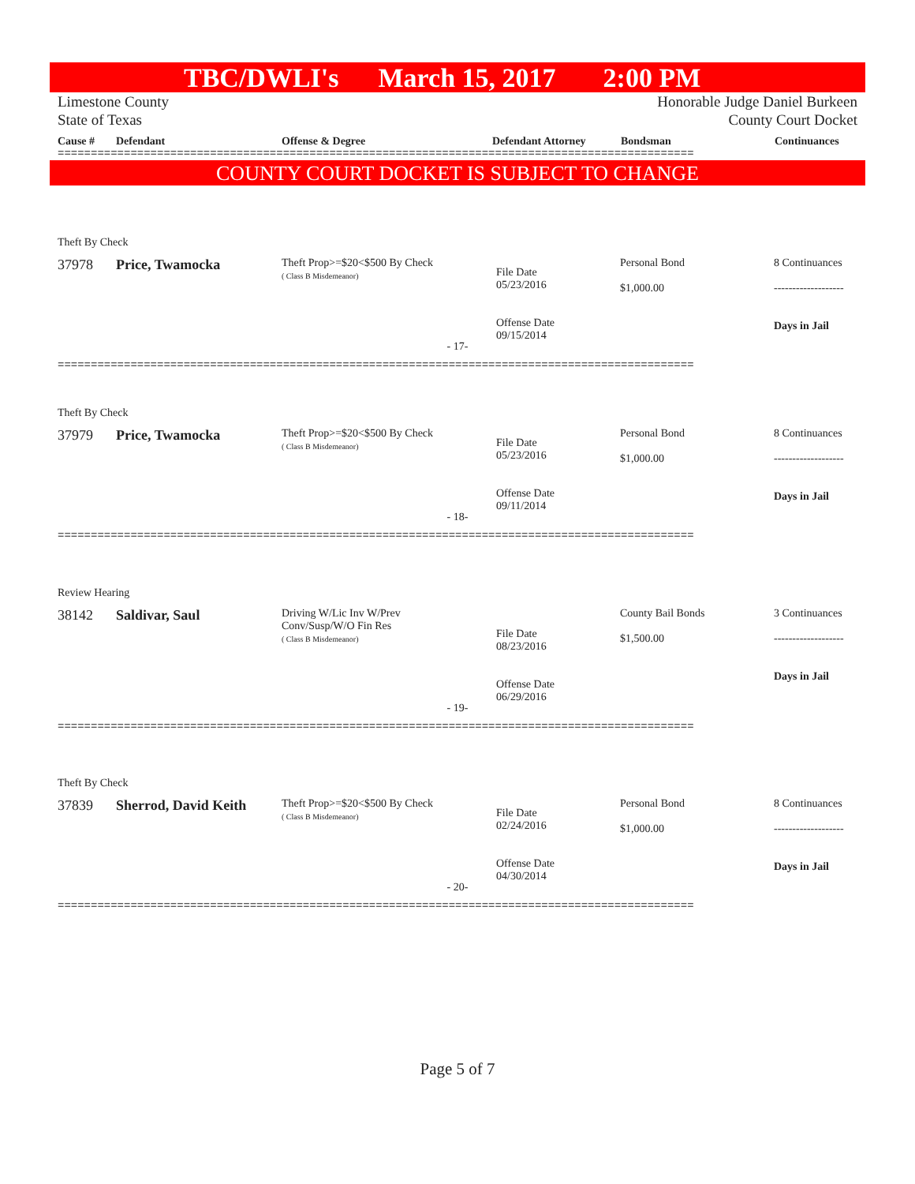TBC/DWLI's March 15, 2017 2:00 PM
Limestone County
State of Texas
Honorable Judge Daniel Burkeen
County Court Docket
Cause # Defendant Offense & Degree Defendant Attorney Bondsman Continuances
================================================================================================
COUNTY COURT DOCKET IS SUBJECT TO CHANGE
Theft By Check
37978 Price, Twamocka
Theft Prop>=$20<$500 By Check
( Class B Misdemeanor)
File Date
05/23/2016
Offense Date
09/15/2014
Personal Bond
$1,000.00
8 Continuances
-------------------
Days in Jail
- 17-
================================================================================================
Theft By Check
37979 Price, Twamocka
Theft Prop>=$20<$500 By Check
( Class B Misdemeanor)
File Date
05/23/2016
Offense Date
09/11/2014
Personal Bond
$1,000.00
8 Continuances
-------------------
Days in Jail
- 18-
================================================================================================
Review Hearing
38142 Saldivar, Saul
Driving W/Lic Inv W/Prev
Conv/Susp/W/O Fin Res
( Class B Misdemeanor)
File Date
08/23/2016
Offense Date
06/29/2016
County Bail Bonds
$1,500.00
3 Continuances
-------------------
Days in Jail
- 19-
================================================================================================
Theft By Check
37839 Sherrod, David Keith
Theft Prop>=$20<$500 By Check
( Class B Misdemeanor)
File Date
02/24/2016
Offense Date
04/30/2014
Personal Bond
$1,000.00
8 Continuances
-------------------
Days in Jail
- 20-
================================================================================================
Page 5 of 7